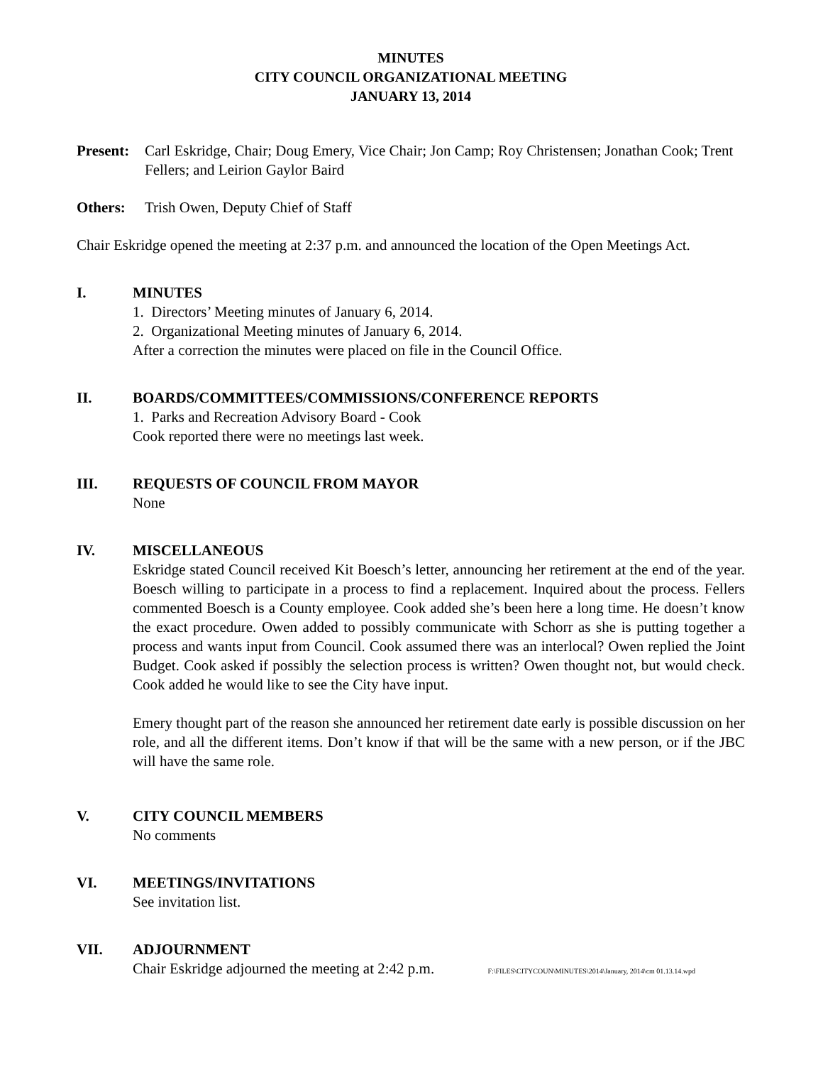MINUTES
CITY COUNCIL ORGANIZATIONAL MEETING
JANUARY 13, 2014
Present: Carl Eskridge, Chair; Doug Emery, Vice Chair; Jon Camp; Roy Christensen; Jonathan Cook; Trent Fellers; and Leirion Gaylor Baird
Others: Trish Owen, Deputy Chief of Staff
Chair Eskridge opened the meeting at 2:37 p.m. and announced the location of the Open Meetings Act.
I. MINUTES
1. Directors’ Meeting minutes of January 6, 2014.
2. Organizational Meeting minutes of January 6, 2014.
After a correction the minutes were placed on file in the Council Office.
II. BOARDS/COMMITTEES/COMMISSIONS/CONFERENCE REPORTS
1. Parks and Recreation Advisory Board - Cook
Cook reported there were no meetings last week.
III. REQUESTS OF COUNCIL FROM MAYOR
None
IV. MISCELLANEOUS
Eskridge stated Council received Kit Boesch’s letter, announcing her retirement at the end of the year. Boesch willing to participate in a process to find a replacement. Inquired about the process. Fellers commented Boesch is a County employee. Cook added she’s been here a long time. He doesn’t know the exact procedure. Owen added to possibly communicate with Schorr as she is putting together a process and wants input from Council. Cook assumed there was an interlocal? Owen replied the Joint Budget. Cook asked if possibly the selection process is written? Owen thought not, but would check. Cook added he would like to see the City have input.
Emery thought part of the reason she announced her retirement date early is possible discussion on her role, and all the different items. Don’t know if that will be the same with a new person, or if the JBC will have the same role.
V. CITY COUNCIL MEMBERS
No comments
VI. MEETINGS/INVITATIONS
See invitation list.
VII. ADJOURNMENT
Chair Eskridge adjourned the meeting at 2:42 p.m. F:\FILES\CITYCOUN\MINUTES\2014\January, 2014\cm 01.13.14.wpd